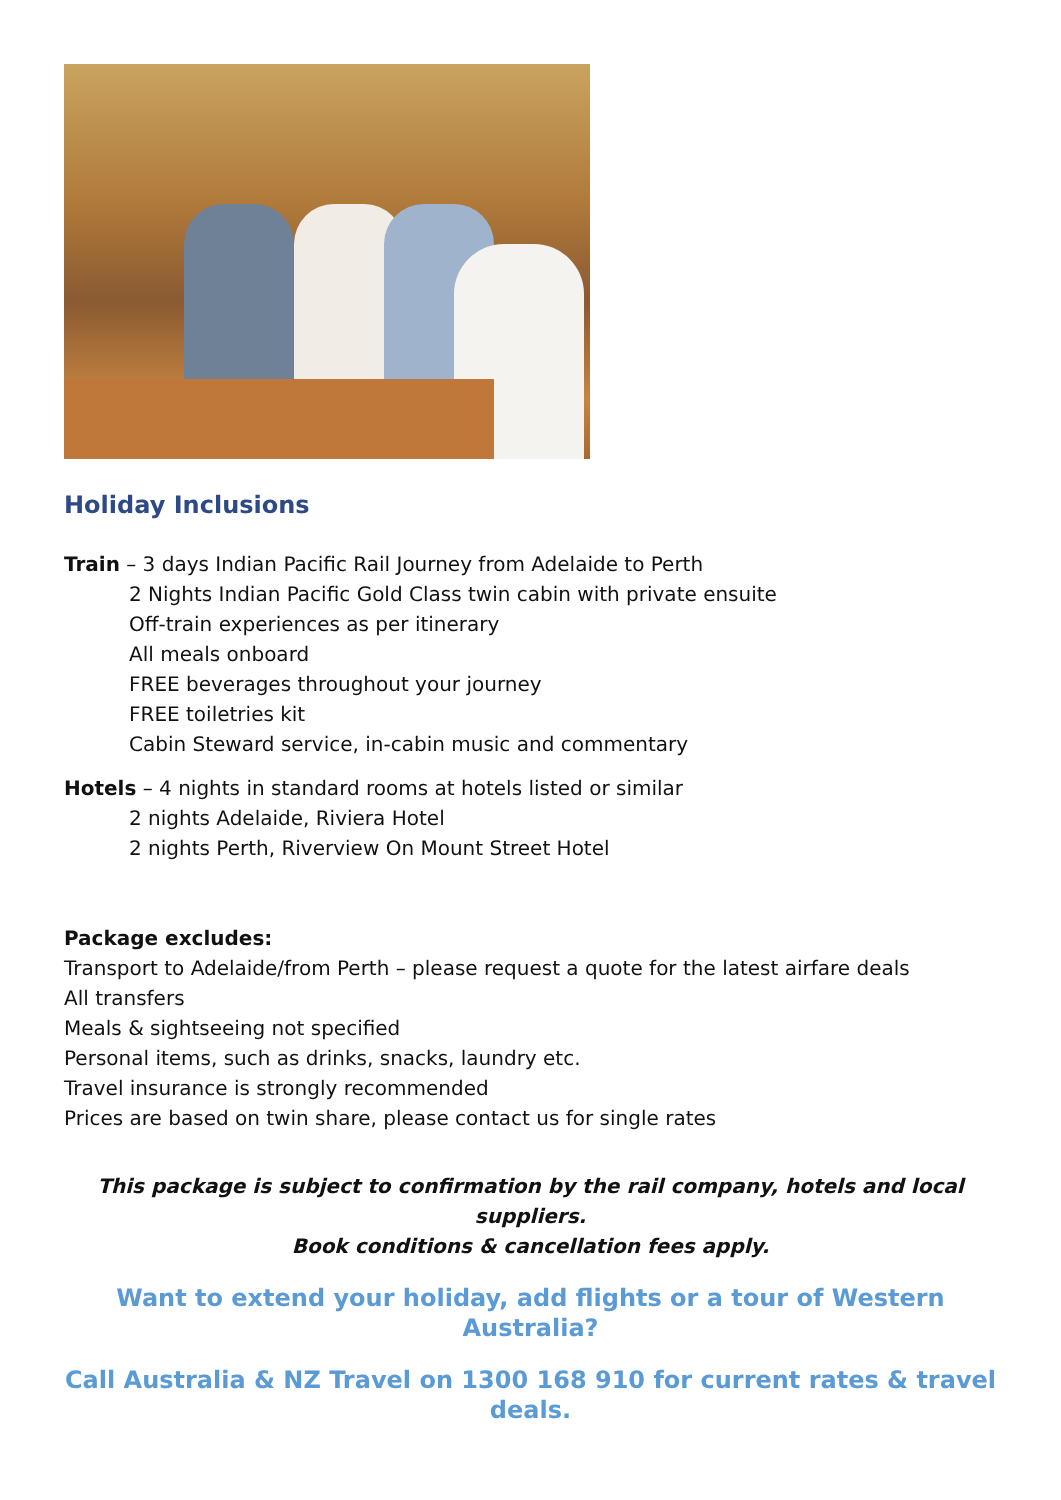Holiday Inclusions
Train – 3 days Indian Pacific Rail Journey from Adelaide to Perth
2 Nights Indian Pacific Gold Class twin cabin with private ensuite
Off-train experiences as per itinerary
All meals onboard
FREE beverages throughout your journey
FREE toiletries kit
Cabin Steward service, in-cabin music and commentary
Hotels – 4 nights in standard rooms at hotels listed or similar
2 nights Adelaide, Riviera Hotel
2 nights Perth, Riverview On Mount Street Hotel
Package excludes:
Transport to Adelaide/from Perth – please request a quote for the latest airfare deals
All transfers
Meals & sightseeing not specified
Personal items, such as drinks, snacks, laundry etc.
Travel insurance is strongly recommended
Prices are based on twin share, please contact us for single rates
This package is subject to confirmation by the rail company, hotels and local suppliers.
Book conditions & cancellation fees apply.
Want to extend your holiday, add flights or a tour of Western Australia?
Call Australia & NZ Travel on 1300 168 910 for current rates & travel deals.